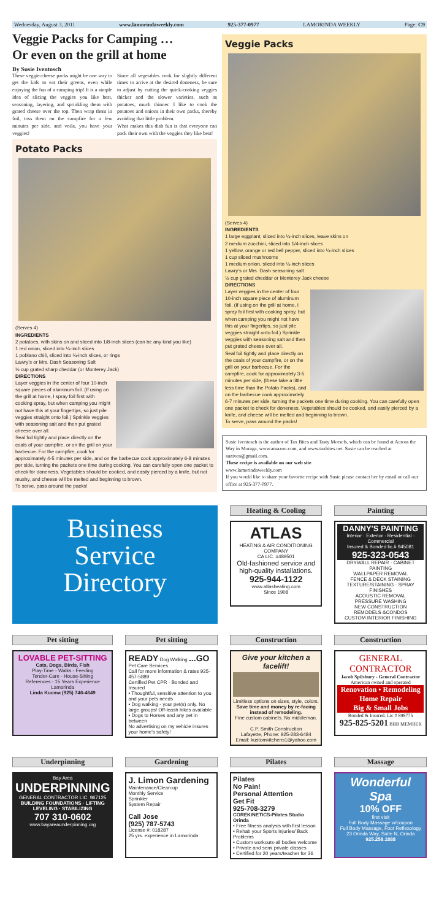Wednesday, August 3, 2011 www.lamorindaweekly.com 925-377-0977 LAMORINDA WEEKLY Page: C9
Veggie Packs for Camping …
Or even on the grill at home
By Susie Iventosch
These veggie-cheese packs might be one way to get the kids to eat their greens, even while enjoying the fun of a camping trip! It is a simple idea of slicing the veggies you like best, seasoning, layering, and sprinkling them with grated cheese over the top. Then wrap them in foil, toss them on the campfire for a few minutes per side, and voila, you have your veggies!
Since all vegetables cook for slightly different times to arrive at the desired doneness, be sure to adjust by cutting the quick-cooking veggies thicker and the slower varieties, such as potatoes, much thinner. I like to cook the potatoes and onions in their own packs, thereby avoiding that little problem.
What makes this dish fun is that everyone can pack their own with the veggies they like best!
Potato Packs
(Serves 4)
INGREDIENTS
2 potatoes, with skins on and sliced into 1/8-inch slices (can be any kind you like)
1 red onion, sliced into ¼-inch slices
1 poblano chili, sliced into ¼-inch slices, or rings
Lawry’s or Mrs. Dash Seasoning Salt
½ cup grated sharp cheddar (or Monterey Jack)
DIRECTIONS
Layer veggies in the center of four 10-inch square pieces of aluminum foil. (If using on the grill at home, I spray foil first with cooking spray, but when camping you might not have this at your fingertips, so just pile veggies straight onto foil.) Sprinkle veggies with seasoning salt and then put grated cheese over all.
Seal foil tightly and place directly on the coals of your campfire, or on the grill on your barbecue. For the campfire, cook for approximately 4-5 minutes per side, and on the barbecue cook approximately 6-8 minutes per side, turning the packets one time during cooking. You can carefully open one packet to check for doneness. Vegetables should be cooked, and easily pierced by a knife, but not mushy, and cheese will be melted and beginning to brown.
To serve, pass around the packs!
Veggie Packs
(Serves 4)
INGREDIENTS
1 large eggplant, sliced into ¼-inch slices, leave skins on
2 medium zucchini, sliced into 1/4-inch slices
1 yellow, orange or red bell pepper, sliced into ¼-inch slices
1 cup sliced mushrooms
1 medium onion, sliced into ¼-inch slices
Lawry’s or Mrs. Dash seasoning salt
½ cup grated cheddar or Monterey Jack cheese
DIRECTIONS
Layer veggies in the center of four 10-inch square piece of aluminum foil. (If using on the grill at home, I spray foil first with cooking spray, but when camping you might not have this at your fingertips, so just pile veggies straight onto foil.) Sprinkle veggies with seasoning salt and then put grated cheese over all.
Seal foil tightly and place directly on the coals of your campfire, or on the grill on your barbecue. For the campfire, cook for approximately 3-5 minutes per side, (these take a little less time than the Potato Packs), and on the barbecue cook approximately 6-7 minutes per side, turning the packets one time during cooking. You can carefully open one packet to check for doneness. Vegetables should be cooked, and easily pierced by a knife, and cheese will be melted and beginning to brown.
To serve, pass around the packs!
Susie Iventosch is the author of Tax Bites and Tasty Morsels, which can be found at Across the Way in Moraga, www.amazon.com, and www.taxbites.net. Susie can be reached at suziven@gmail.com.
These recipe is available on our web site
www.lamorindaweekly.com
If you would like to share your favorite recipe with Susie please contact her by email or call our office at 925-377-0977.
Business
Service
Directory
Heating & Cooling
ATLAS
HEATING & AIR CONDITIONING COMPANY
CA LIC. #489501
Old-fashioned service and high-quality installations.
925-944-1122
www.atlasheating.com
Since 1908
Painting
DANNY'S PAINTING
Interior · Exterior · Residential · Commercial
Insured & Bonded lic.# 945081
925-323-0543
DRYWALL REPAIR · CABINET PAINTING
WALLPAPER REMOVAL
FENCE & DECK STAINING
TEXTURE/STAINING · SPRAY FINISHES
ACOUSTIC REMOVAL
PRESSURE WASHING
NEW CONSTRUCTION
REMODELS &CONDOS
CUSTOM INTERIOR FINISHING
Pet sitting
LOVABLE PET-SITTING
Cats, Dogs, Birds, Fish
Play-Time - Walks - Feeding
Tender-Care - House-Sitting
References - 15 Years Experience
Lamorinda
Linda Kucma (925) 746-4649
Pet sitting
READY Dog Walking ...GO
Pet Care Services
Call for more information & rates 925-457-5889
Certified Pet CPR · Bonded and Insured
• Thoughtful, sensitive attention to you and your pets needs
• Dog walking - your pet(s) only. No large groups! Off-leash hikes available
• Dogs to Horses and any pet in between
No advertising on my vehicle insures your home's safety!
Construction
Give your kitchen a facelift!
Limitless options on sizes, style, colors.
Save time and money by re-facing instead of remodeling.
Fine custom cabinets. No middleman.
C.P. Smith Construction
Lafayette, Phone: 925-283-6484
Email: kustomkitchens1@yahoo.com
Construction
GENERAL CONTRACTOR
Jacob Spilsbury - General Contractor
American owned and operated
Renovation • Remodeling
Home Repair
Big & Small Jobs
Bonded & Insured. Lic # 898775
925-825-5201 BBB MEMBER
Underpinning
Bay Area
UNDERPINNING
GENERAL CONTRACTOR LIC. 967125
BUILDING FOUNDATIONS · LIFTING
LEVELING · STABILIZING
707 310-0602
www.bayareaunderpinning.org
Gardening
J. Limon Gardening
Maintenance/Clean-up
Monthly Service
Sprinkler
System Repair
Call Jose
(925) 787-5743
License #: 018287
25 yrs. experience in Lamorinda
Pilates
Pilates
No Pain!
Personal Attention
Get Fit
925-708-3279
COREKINETICS-Pilates Studio Orinda
• Free fitness analysis with first lesson
• Rehab your Sports Injuries/ Back Problems
• Custom workouts-all bodies welcome
• Private and semi private classes
• Certified for 20 years/teacher for 36
Massage
Wonderful Spa
10% OFF
first visit
Full Body Massage w/coupon
Full Body Massage, Foot Reflexology
23 Orinda Way, Suite N, Orinda
925.258.1888